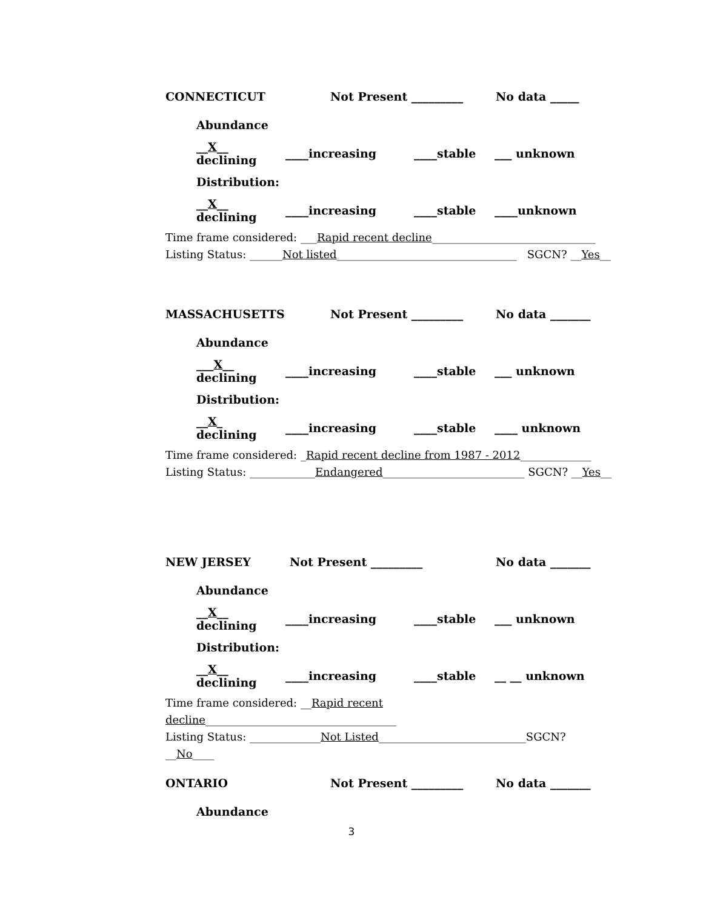CONNECTICUT Not Present _________ No data _____
Abundance
__X__ declining ____increasing ____stable ___ unknown
Distribution:
__X__ declining ____increasing ____stable ____unknown
Time frame considered: ___Rapid recent decline______________________________
Listing Status: ______Not listed_________________________________ SGCN? __Yes__
MASSACHUSETTS Not Present _________ No data _______
Abundance
___X__ declining ____increasing ____stable ___ unknown
Distribution:
__X_ declining ____increasing ____stable ____ unknown
Time frame considered: _Rapid recent decline from 1987 - 2012_____________
Listing Status: ____________Endangered__________________________ SGCN? __Yes__
NEW JERSEY Not Present _________ No data _______
Abundance
__X__ declining ____increasing ____stable ___ unknown
Distribution:
__X__ declining ____increasing ____stable __ __ unknown
Time frame considered: __Rapid recent decline___________________________________
Listing Status: _____________Not Listed___________________________SGCN? __No____
ONTARIO Not Present _________ No data _______
Abundance
3